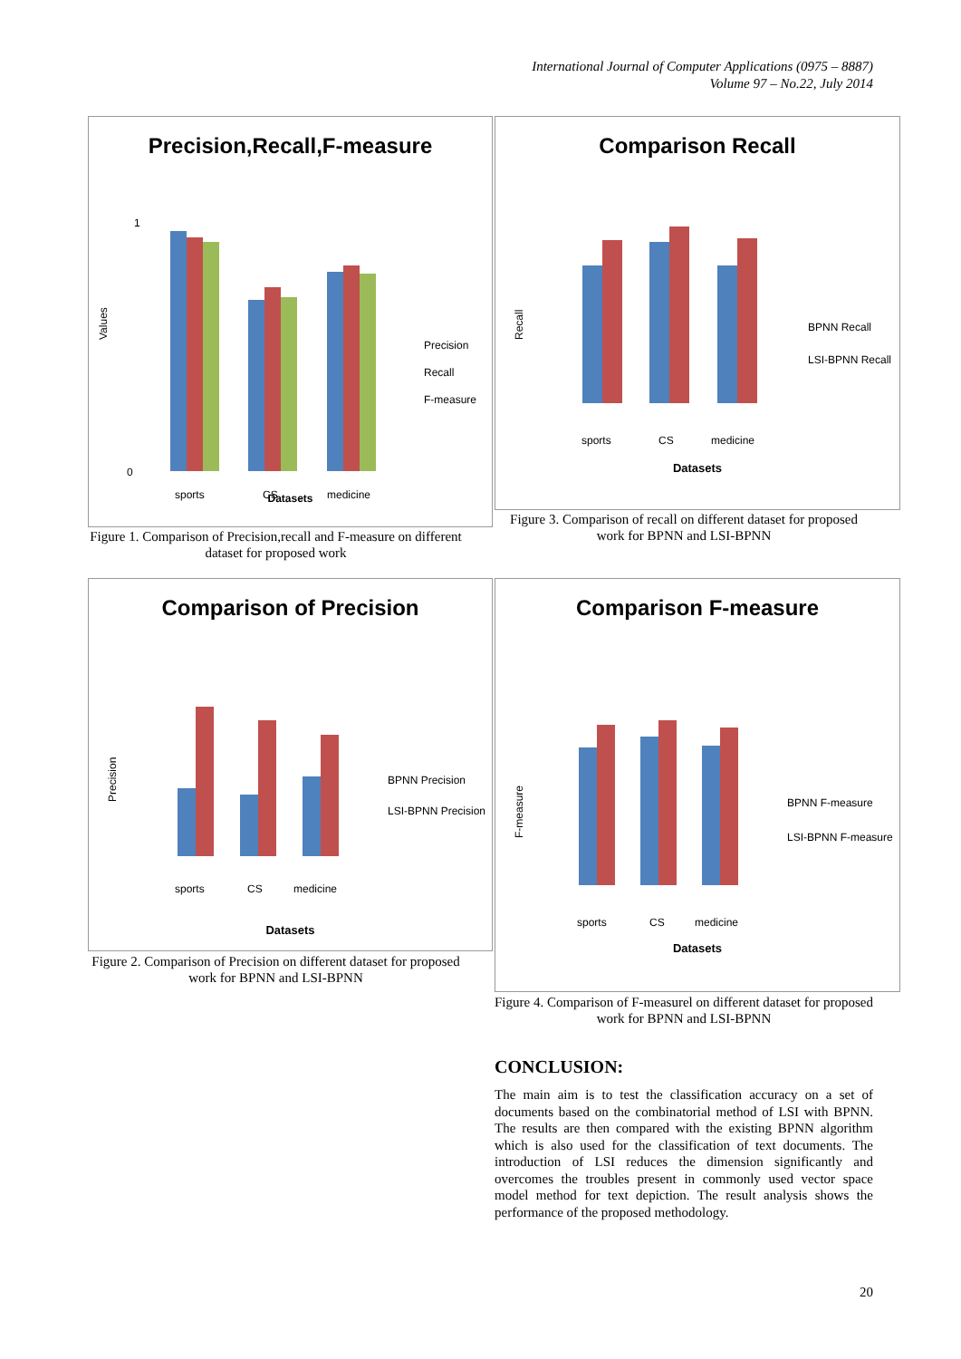International Journal of Computer Applications (0975 – 8887)
Volume 97 – No.22, July 2014
Precision,Recall,F-measure
Values
1
0
sports
CS
medicine
Precision
Recall
F-measure
Datasets
Figure 1. Comparison of Precision,recall and F-measure on different dataset for proposed work
Comparison Recall
Recall
sports
CS
medicine
BPNN Recall
LSI-BPNN Recall
Datasets
Figure 3. Comparison of recall on different dataset for proposed work for BPNN and LSI-BPNN
Comparison of Precision
Precision
sports
CS
medicine
BPNN Precision
LSI-BPNN Precision
Datasets
Figure 2. Comparison of Precision on different dataset for proposed work for BPNN and LSI-BPNN
Comparison F-measure
F-measure
sports
CS
medicine
BPNN F-measure
LSI-BPNN F-measure
Datasets
Figure 4. Comparison of F-measurel on different dataset for proposed work for BPNN and LSI-BPNN
CONCLUSION:
The main aim is to test the classification accuracy on a set of documents based on the combinatorial method of LSI with BPNN. The results are then compared with the existing BPNN algorithm which is also used for the classification of text documents. The introduction of LSI reduces the dimension significantly and overcomes the troubles present in commonly used vector space model method for text depiction. The result analysis shows the performance of the proposed methodology.
20